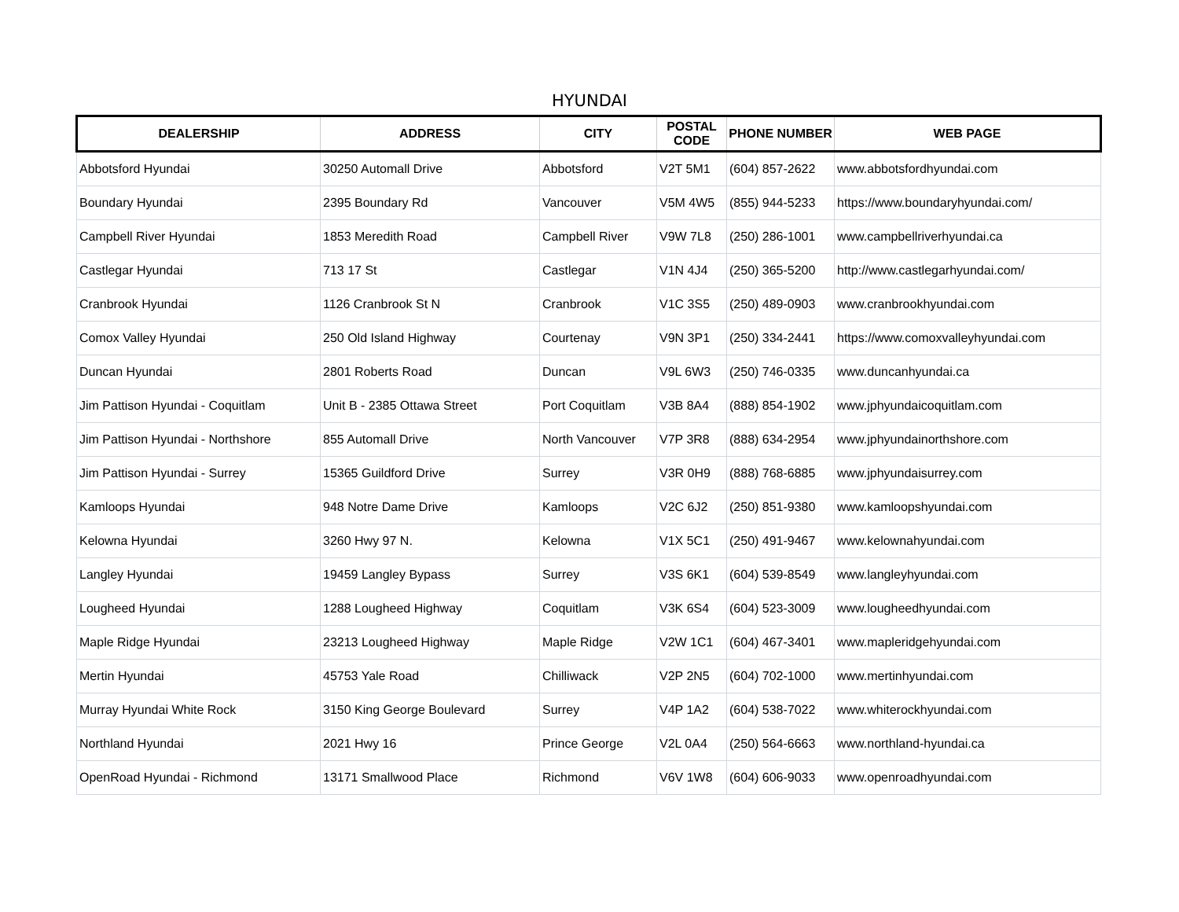HYUNDAI
| DEALERSHIP | ADDRESS | CITY | POSTAL CODE | PHONE NUMBER | WEB PAGE |
| --- | --- | --- | --- | --- | --- |
| Abbotsford Hyundai | 30250 Automall Drive | Abbotsford | V2T 5M1 | (604) 857-2622 | www.abbotsfordhyundai.com |
| Boundary Hyundai | 2395 Boundary Rd | Vancouver | V5M 4W5 | (855) 944-5233 | https://www.boundaryhyundai.com/ |
| Campbell River Hyundai | 1853 Meredith Road | Campbell River | V9W 7L8 | (250) 286-1001 | www.campbellriverhyundai.ca |
| Castlegar Hyundai | 713 17 St | Castlegar | V1N 4J4 | (250) 365-5200 | http://www.castlegarhyundai.com/ |
| Cranbrook Hyundai | 1126 Cranbrook St N | Cranbrook | V1C 3S5 | (250) 489-0903 | www.cranbrookhyundai.com |
| Comox Valley Hyundai | 250 Old Island Highway | Courtenay | V9N 3P1 | (250) 334-2441 | https://www.comoxvalleyhyundai.com |
| Duncan Hyundai | 2801 Roberts Road | Duncan | V9L 6W3 | (250) 746-0335 | www.duncanhyundai.ca |
| Jim Pattison Hyundai - Coquitlam | Unit B - 2385 Ottawa Street | Port Coquitlam | V3B 8A4 | (888) 854-1902 | www.jphyundaicoquitlam.com |
| Jim Pattison Hyundai - Northshore | 855 Automall Drive | North Vancouver | V7P 3R8 | (888) 634-2954 | www.jphyundainorthshore.com |
| Jim Pattison Hyundai - Surrey | 15365 Guildford Drive | Surrey | V3R 0H9 | (888) 768-6885 | www.jphyundaisurrey.com |
| Kamloops Hyundai | 948 Notre Dame Drive | Kamloops | V2C 6J2 | (250) 851-9380 | www.kamloopshyundai.com |
| Kelowna Hyundai | 3260 Hwy 97 N. | Kelowna | V1X 5C1 | (250) 491-9467 | www.kelownahyundai.com |
| Langley Hyundai | 19459 Langley Bypass | Surrey | V3S 6K1 | (604) 539-8549 | www.langleyhyundai.com |
| Lougheed Hyundai | 1288 Lougheed Highway | Coquitlam | V3K 6S4 | (604) 523-3009 | www.lougheedhyundai.com |
| Maple Ridge Hyundai | 23213 Lougheed Highway | Maple Ridge | V2W 1C1 | (604) 467-3401 | www.mapleridgehyundai.com |
| Mertin Hyundai | 45753 Yale Road | Chilliwack | V2P 2N5 | (604) 702-1000 | www.mertinhyundai.com |
| Murray Hyundai White Rock | 3150 King George Boulevard | Surrey | V4P 1A2 | (604) 538-7022 | www.whiterockhyundai.com |
| Northland Hyundai | 2021 Hwy 16 | Prince George | V2L 0A4 | (250) 564-6663 | www.northland-hyundai.ca |
| OpenRoad Hyundai - Richmond | 13171 Smallwood Place | Richmond | V6V 1W8 | (604) 606-9033 | www.openroadhyundai.com |